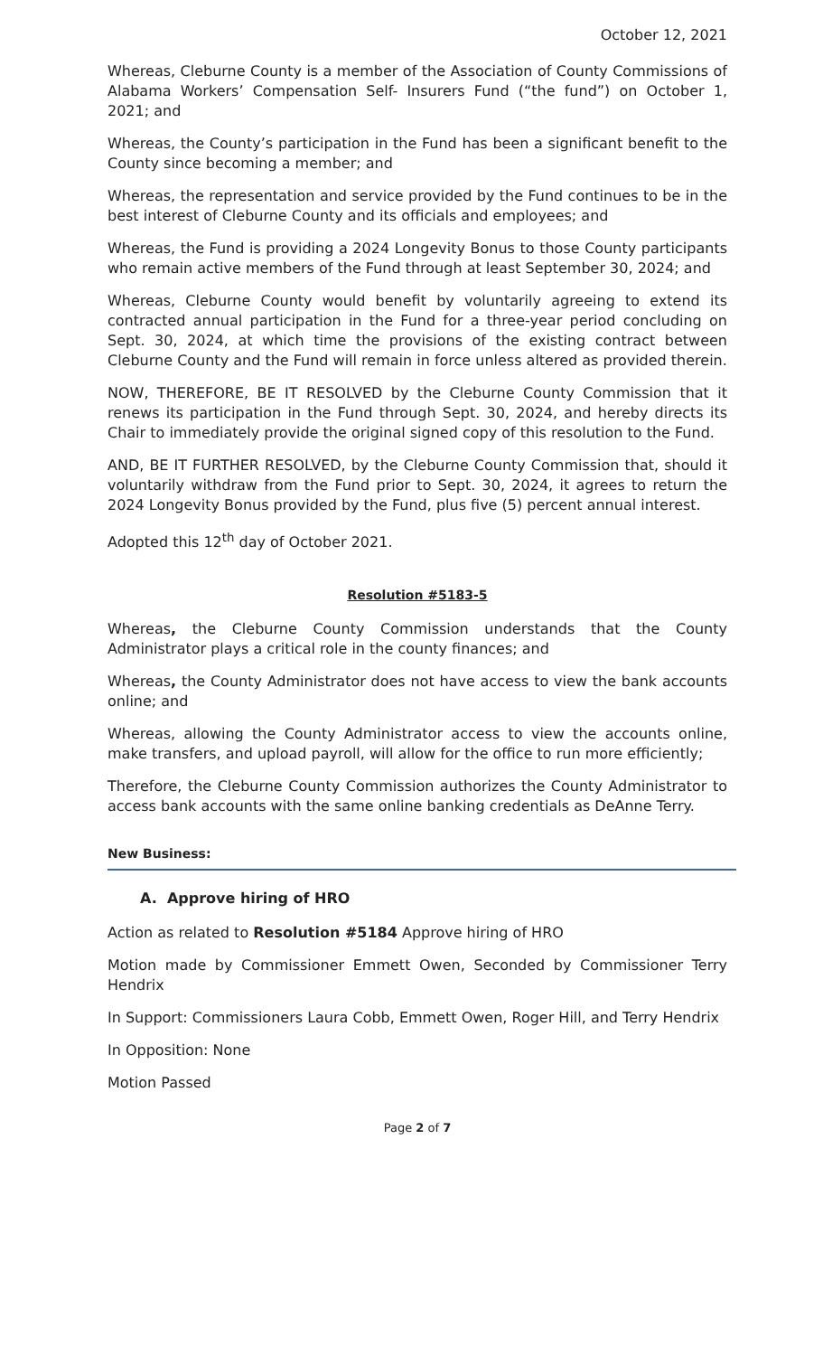October 12, 2021
Whereas, Cleburne County is a member of the Association of County Commissions of Alabama Workers’ Compensation Self- Insurers Fund (“the fund”) on October 1, 2021; and
Whereas, the County’s participation in the Fund has been a significant benefit to the County since becoming a member; and
Whereas, the representation and service provided by the Fund continues to be in the best interest of Cleburne County and its officials and employees; and
Whereas, the Fund is providing a 2024 Longevity Bonus to those County participants who remain active members of the Fund through at least September 30, 2024; and
Whereas, Cleburne County would benefit by voluntarily agreeing to extend its contracted annual participation in the Fund for a three-year period concluding on Sept. 30, 2024, at which time the provisions of the existing contract between Cleburne County and the Fund will remain in force unless altered as provided therein.
NOW, THEREFORE, BE IT RESOLVED by the Cleburne County Commission that it renews its participation in the Fund through Sept. 30, 2024, and hereby directs its Chair to immediately provide the original signed copy of this resolution to the Fund.
AND, BE IT FURTHER RESOLVED, by the Cleburne County Commission that, should it voluntarily withdraw from the Fund prior to Sept. 30, 2024, it agrees to return the 2024 Longevity Bonus provided by the Fund, plus five (5) percent annual interest.
Adopted this 12<sup>th</sup> day of October 2021.
Resolution #5183-5
Whereas, the Cleburne County Commission understands that the County Administrator plays a critical role in the county finances; and
Whereas, the County Administrator does not have access to view the bank accounts online; and
Whereas, allowing the County Administrator access to view the accounts online, make transfers, and upload payroll, will allow for the office to run more efficiently;
Therefore, the Cleburne County Commission authorizes the County Administrator to access bank accounts with the same online banking credentials as DeAnne Terry.
New Business:
A. Approve hiring of HRO
Action as related to Resolution #5184 Approve hiring of HRO
Motion made by Commissioner Emmett Owen, Seconded by Commissioner Terry Hendrix
In Support: Commissioners Laura Cobb, Emmett Owen, Roger Hill, and Terry Hendrix
In Opposition: None
Motion Passed
Page 2 of 7